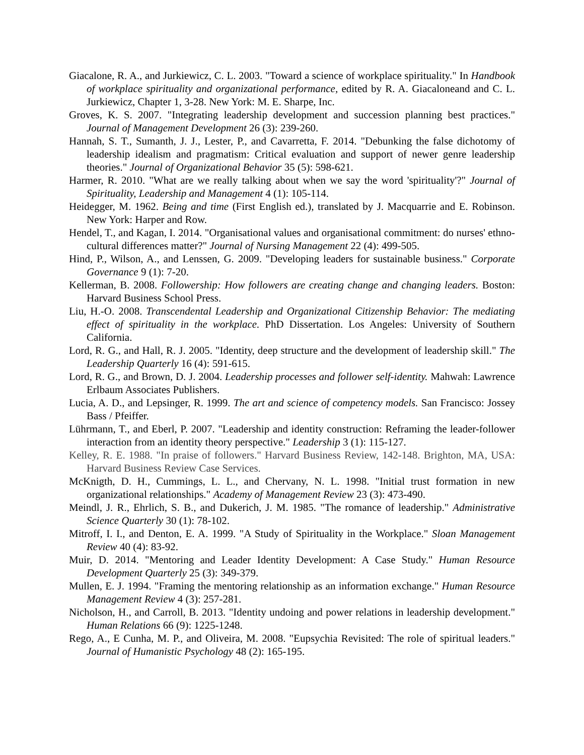Giacalone, R. A., and Jurkiewicz, C. L. 2003. "Toward a science of workplace spirituality." In Handbook of workplace spirituality and organizational performance, edited by R. A. Giacaloneand and C. L. Jurkiewicz, Chapter 1, 3-28. New York: M. E. Sharpe, Inc.
Groves, K. S. 2007. "Integrating leadership development and succession planning best practices." Journal of Management Development 26 (3): 239-260.
Hannah, S. T., Sumanth, J. J., Lester, P., and Cavarretta, F. 2014. "Debunking the false dichotomy of leadership idealism and pragmatism: Critical evaluation and support of newer genre leadership theories." Journal of Organizational Behavior 35 (5): 598-621.
Harmer, R. 2010. "What are we really talking about when we say the word 'spirituality'?" Journal of Spirituality, Leadership and Management 4 (1): 105-114.
Heidegger, M. 1962. Being and time (First English ed.), translated by J. Macquarrie and E. Robinson. New York: Harper and Row.
Hendel, T., and Kagan, I. 2014. "Organisational values and organisational commitment: do nurses' ethno-cultural differences matter?" Journal of Nursing Management 22 (4): 499-505.
Hind, P., Wilson, A., and Lenssen, G. 2009. "Developing leaders for sustainable business." Corporate Governance 9 (1): 7-20.
Kellerman, B. 2008. Followership: How followers are creating change and changing leaders. Boston: Harvard Business School Press.
Liu, H.-O. 2008. Transcendental Leadership and Organizational Citizenship Behavior: The mediating effect of spirituality in the workplace. PhD Dissertation. Los Angeles: University of Southern California.
Lord, R. G., and Hall, R. J. 2005. "Identity, deep structure and the development of leadership skill." The Leadership Quarterly 16 (4): 591-615.
Lord, R. G., and Brown, D. J. 2004. Leadership processes and follower self-identity. Mahwah: Lawrence Erlbaum Associates Publishers.
Lucia, A. D., and Lepsinger, R. 1999. The art and science of competency models. San Francisco: Jossey Bass / Pfeiffer.
Lührmann, T., and Eberl, P. 2007. "Leadership and identity construction: Reframing the leader-follower interaction from an identity theory perspective." Leadership 3 (1): 115-127.
Kelley, R. E. 1988. "In praise of followers." Harvard Business Review, 142-148. Brighton, MA, USA: Harvard Business Review Case Services.
McKnigth, D. H., Cummings, L. L., and Chervany, N. L. 1998. "Initial trust formation in new organizational relationships." Academy of Management Review 23 (3): 473-490.
Meindl, J. R., Ehrlich, S. B., and Dukerich, J. M. 1985. "The romance of leadership." Administrative Science Quarterly 30 (1): 78-102.
Mitroff, I. I., and Denton, E. A. 1999. "A Study of Spirituality in the Workplace." Sloan Management Review 40 (4): 83-92.
Muir, D. 2014. "Mentoring and Leader Identity Development: A Case Study." Human Resource Development Quarterly 25 (3): 349-379.
Mullen, E. J. 1994. "Framing the mentoring relationship as an information exchange." Human Resource Management Review 4 (3): 257-281.
Nicholson, H., and Carroll, B. 2013. "Identity undoing and power relations in leadership development." Human Relations 66 (9): 1225-1248.
Rego, A., E Cunha, M. P., and Oliveira, M. 2008. "Eupsychia Revisited: The role of spiritual leaders." Journal of Humanistic Psychology 48 (2): 165-195.